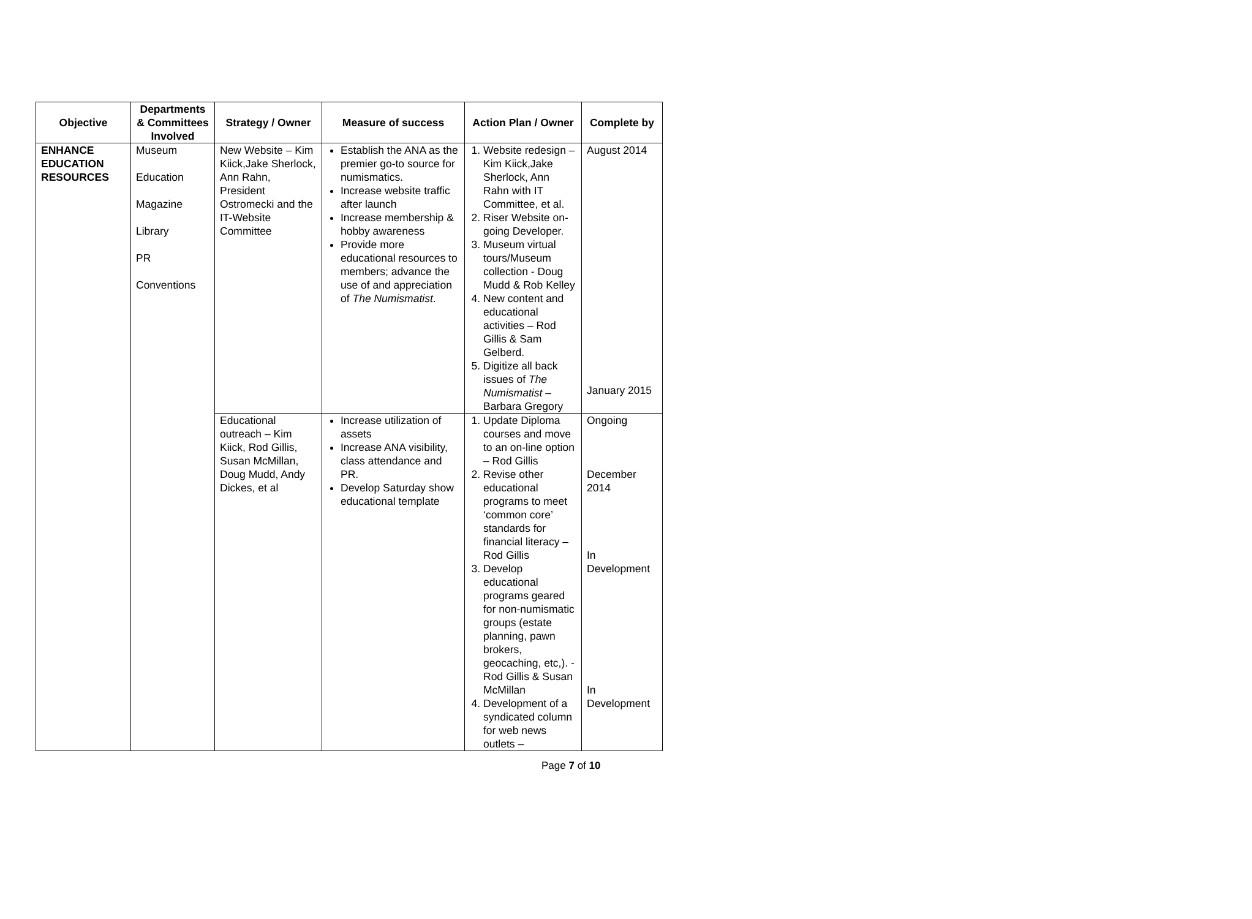| Objective | Departments & Committees Involved | Strategy / Owner | Measure of success | Action Plan / Owner | Complete by |
| --- | --- | --- | --- | --- | --- |
| ENHANCE EDUCATION RESOURCES | Museum Education Magazine Library PR Conventions | New Website – Kim Kiick,Jake Sherlock, Ann Rahn, President Ostromecki and the IT-Website Committee | Establish the ANA as the premier go-to source for numismatics. Increase website traffic after launch Increase membership & hobby awareness Provide more educational resources to members; advance the use of and appreciation of The Numismatist . | 1. Website redesign – Kim Kiick,Jake Sherlock, Ann Rahn with IT Committee, et al. 2. Riser Website on-going Developer. 3. Museum virtual tours/Museum collection - Doug Mudd & Rob Kelley 4. New content and educational activities – Rod Gillis & Sam Gelberd. 5. Digitize all back issues of The Numismatist – Barbara Gregory | August 2014 January 2015 |
| | | Educational outreach – Kim Kiick, Rod Gillis, Susan McMillan, Doug Mudd, Andy Dickes, et al | Increase utilization of assets Increase ANA visibility, class attendance and PR. Develop Saturday show educational template | 1. Update Diploma courses and move to an on-line option – Rod Gillis 2. Revise other educational programs to meet ‘common core’ standards for financial literacy – Rod Gillis 3. Develop educational programs geared for non-numismatic groups (estate planning, pawn brokers, geocaching, etc,). - Rod Gillis & Susan McMillan 4. Development of a syndicated column for web news outlets – | Ongoing December 2014 In Development In Development |
Page 7 of 10